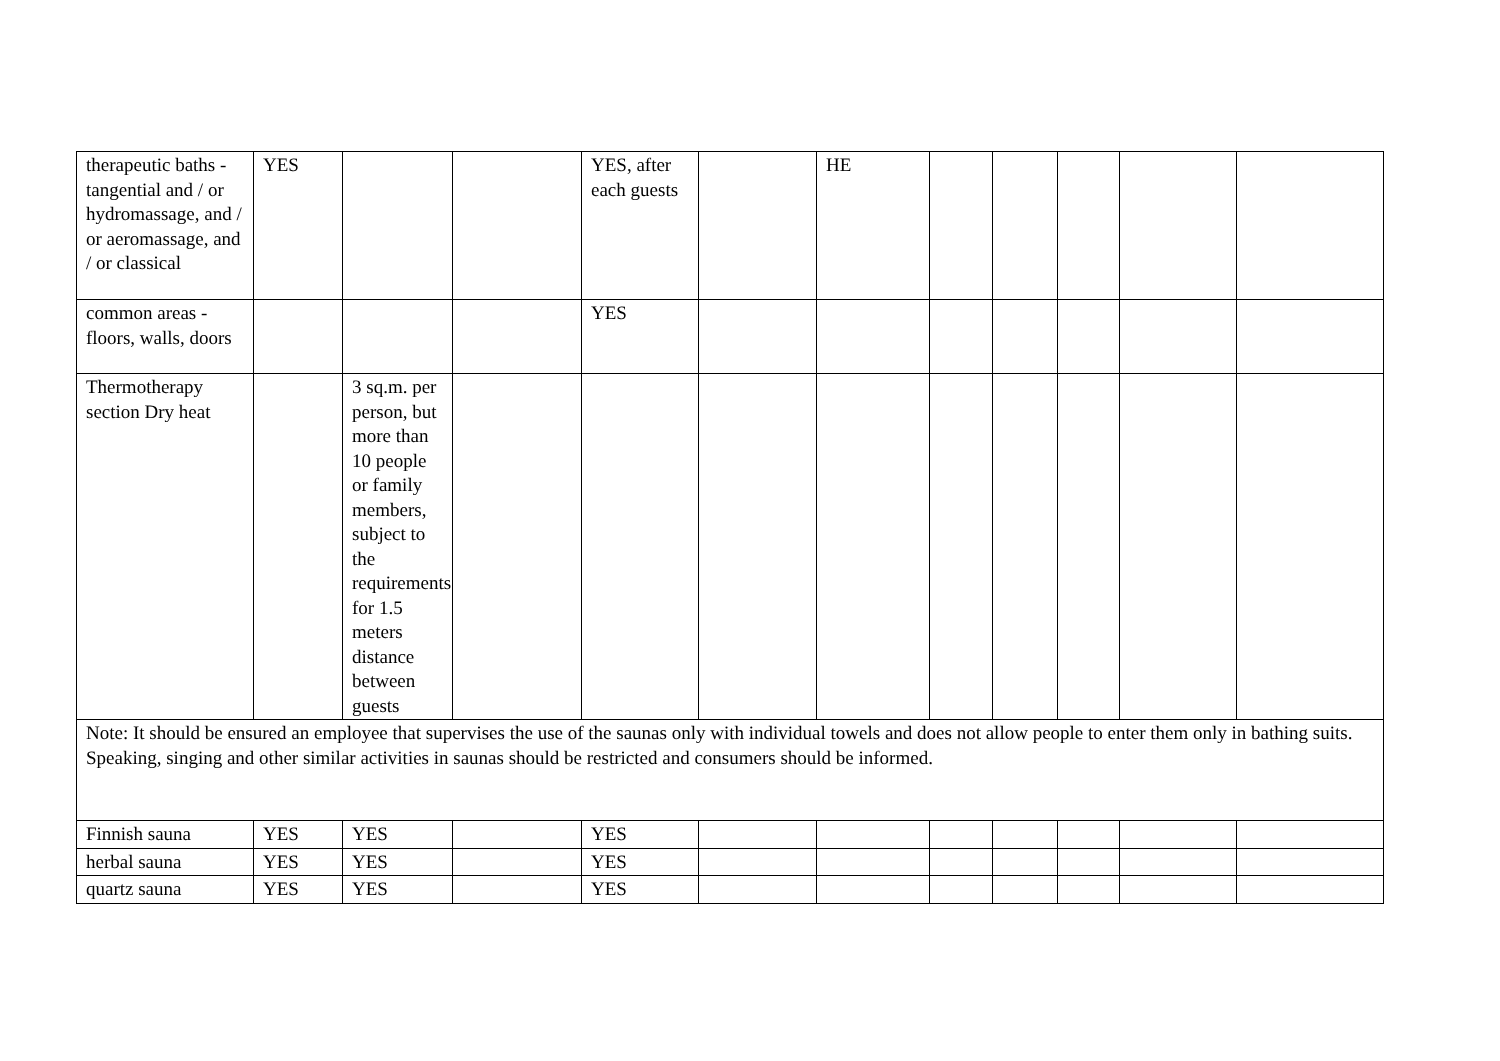| therapeutic baths - tangential and / or hydromassage, and / or aeromassage, and / or classical | YES | | | YES, after each guests | | HE | | | | | |
| common areas - floors, walls, doors | | | | YES | | | | | | | |
| Thermotherapy section Dry heat | | 3 sq.m. per person, but more than 10 people or family members, subject to the requirements for 1.5 meters distance between guests | | | | | | | | | |
| Note: It should be ensured an employee that supervises the use of the saunas only with individual towels and does not allow people to enter them only in bathing suits. Speaking, singing and other similar activities in saunas should be restricted and consumers should be informed. | | | | | | | | | | | |
| Finnish sauna | YES | YES | | YES | | | | | | | |
| herbal sauna | YES | YES | | YES | | | | | | | |
| quartz sauna | YES | YES | | YES | | | | | | | |